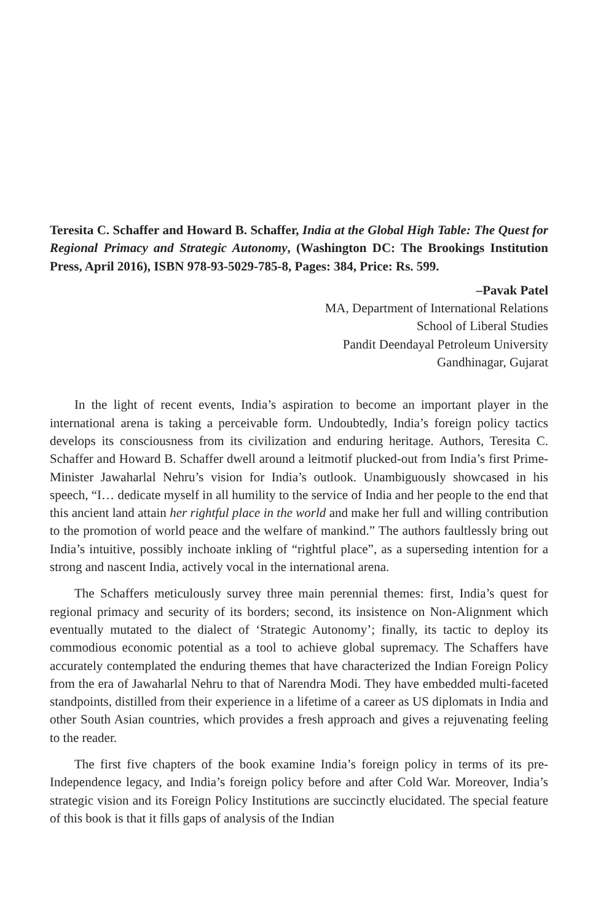Teresita C. Schaffer and Howard B. Schaffer, India at the Global High Table: The Quest for Regional Primacy and Strategic Autonomy, (Washington DC: The Brookings Institution Press, April 2016), ISBN 978-93-5029-785-8, Pages: 384, Price: Rs. 599.
–Pavak Patel
MA, Department of International Relations
School of Liberal Studies
Pandit Deendayal Petroleum University
Gandhinagar, Gujarat
In the light of recent events, India’s aspiration to become an important player in the international arena is taking a perceivable form. Undoubtedly, India’s foreign policy tactics develops its consciousness from its civilization and enduring heritage. Authors, Teresita C. Schaffer and Howard B. Schaffer dwell around a leitmotif plucked-out from India’s first Prime-Minister Jawaharlal Nehru’s vision for India’s outlook. Unambiguously showcased in his speech, “I… dedicate myself in all humility to the service of India and her people to the end that this ancient land attain her rightful place in the world and make her full and willing contribution to the promotion of world peace and the welfare of mankind.” The authors faultlessly bring out India’s intuitive, possibly inchoate inkling of “rightful place”, as a superseding intention for a strong and nascent India, actively vocal in the international arena.
The Schaffers meticulously survey three main perennial themes: first, India’s quest for regional primacy and security of its borders; second, its insistence on Non-Alignment which eventually mutated to the dialect of ‘Strategic Autonomy’; finally, its tactic to deploy its commodious economic potential as a tool to achieve global supremacy. The Schaffers have accurately contemplated the enduring themes that have characterized the Indian Foreign Policy from the era of Jawaharlal Nehru to that of Narendra Modi. They have embedded multi-faceted standpoints, distilled from their experience in a lifetime of a career as US diplomats in India and other South Asian countries, which provides a fresh approach and gives a rejuvenating feeling to the reader.
The first five chapters of the book examine India’s foreign policy in terms of its pre-Independence legacy, and India’s foreign policy before and after Cold War. Moreover, India’s strategic vision and its Foreign Policy Institutions are succinctly elucidated. The special feature of this book is that it fills gaps of analysis of the Indian